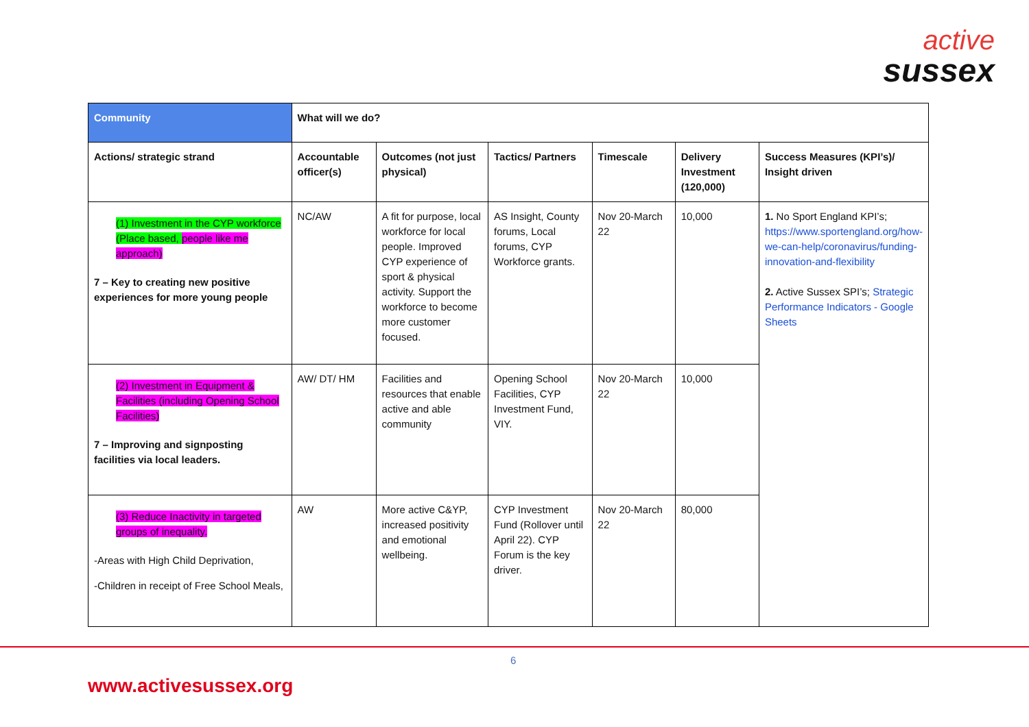active
sussex
| Community | What will we do? | | | | | |
| --- | --- | --- | --- | --- | --- | --- |
| Actions/ strategic strand | Accountable officer(s) | Outcomes (not just physical) | Tactics/ Partners | Timescale | Delivery Investment (120,000) | Success Measures (KPI’s)/ Insight driven |
| (1) Investment in the CYP workforce (Place based, people like me approach) 7 – Key to creating new positive experiences for more young people | NC/AW | A fit for purpose, local workforce for local people. Improved CYP experience of sport & physical activity. Support the workforce to become more customer focused. | AS Insight, County forums, Local forums, CYP Workforce grants. | Nov 20-March 22 | 10,000 | 1. No Sport England KPI’s; https://www.sportengland.org/how-we-can-help/coronavirus/funding-innovation-and-flexibility 2. Active Sussex SPI’s; Strategic Performance Indicators - Google Sheets |
| (2) Investment in Equipment & Facilities (including Opening School Facilities) 7 – Improving and signposting facilities via local leaders. | AW/ DT/ HM | Facilities and resources that enable active and able community | Opening School Facilities, CYP Investment Fund, VIY. | Nov 20-March 22 | 10,000 | |
| (3) Reduce Inactivity in targeted groups of inequality. -Areas with High Child Deprivation, -Children in receipt of Free School Meals, | AW | More active C&YP, increased positivity and emotional wellbeing. | CYP Investment Fund (Rollover until April 22). CYP Forum is the key driver. | Nov 20-March 22 | 80,000 | |
6
www.activesussex.org